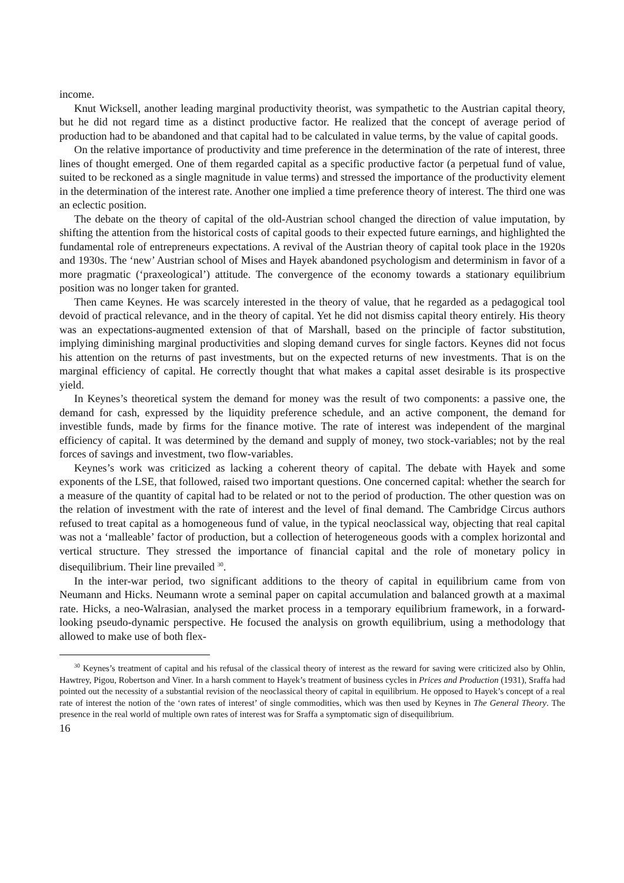income.
Knut Wicksell, another leading marginal productivity theorist, was sympathetic to the Austrian capital theory, but he did not regard time as a distinct productive factor. He realized that the concept of average period of production had to be abandoned and that capital had to be calculated in value terms, by the value of capital goods.
On the relative importance of productivity and time preference in the determination of the rate of interest, three lines of thought emerged. One of them regarded capital as a specific productive factor (a perpetual fund of value, suited to be reckoned as a single magnitude in value terms) and stressed the importance of the productivity element in the determination of the interest rate. Another one implied a time preference theory of interest. The third one was an eclectic position.
The debate on the theory of capital of the old-Austrian school changed the direction of value imputation, by shifting the attention from the historical costs of capital goods to their expected future earnings, and highlighted the fundamental role of entrepreneurs expectations. A revival of the Austrian theory of capital took place in the 1920s and 1930s. The ‘new’ Austrian school of Mises and Hayek abandoned psychologism and determinism in favor of a more pragmatic (‘praxeological’) attitude. The convergence of the economy towards a stationary equilibrium position was no longer taken for granted.
Then came Keynes. He was scarcely interested in the theory of value, that he regarded as a pedagogical tool devoid of practical relevance, and in the theory of capital. Yet he did not dismiss capital theory entirely. His theory was an expectations-augmented extension of that of Marshall, based on the principle of factor substitution, implying diminishing marginal productivities and sloping demand curves for single factors. Keynes did not focus his attention on the returns of past investments, but on the expected returns of new investments. That is on the marginal efficiency of capital. He correctly thought that what makes a capital asset desirable is its prospective yield.
In Keynes’s theoretical system the demand for money was the result of two components: a passive one, the demand for cash, expressed by the liquidity preference schedule, and an active component, the demand for investible funds, made by firms for the finance motive. The rate of interest was independent of the marginal efficiency of capital. It was determined by the demand and supply of money, two stock-variables; not by the real forces of savings and investment, two flow-variables.
Keynes’s work was criticized as lacking a coherent theory of capital. The debate with Hayek and some exponents of the LSE, that followed, raised two important questions. One concerned capital: whether the search for a measure of the quantity of capital had to be related or not to the period of production. The other question was on the relation of investment with the rate of interest and the level of final demand. The Cambridge Circus authors refused to treat capital as a homogeneous fund of value, in the typical neoclassical way, objecting that real capital was not a ‘malleable’ factor of production, but a collection of heterogeneous goods with a complex horizontal and vertical structure. They stressed the importance of financial capital and the role of monetary policy in disequilibrium. Their line prevailed <sup>30</sup>.
In the inter-war period, two significant additions to the theory of capital in equilibrium came from von Neumann and Hicks. Neumann wrote a seminal paper on capital accumulation and balanced growth at a maximal rate. Hicks, a neo-Walrasian, analysed the market process in a temporary equilibrium framework, in a forward-looking pseudo-dynamic perspective. He focused the analysis on growth equilibrium, using a methodology that allowed to make use of both flex-
<sup>30</sup> Keynes’s treatment of capital and his refusal of the classical theory of interest as the reward for saving were criticized also by Ohlin, Hawtrey, Pigou, Robertson and Viner. In a harsh comment to Hayek’s treatment of business cycles in Prices and Production (1931), Sraffa had pointed out the necessity of a substantial revision of the neoclassical theory of capital in equilibrium. He opposed to Hayek’s concept of a real rate of interest the notion of the ‘own rates of interest’ of single commodities, which was then used by Keynes in The General Theory. The presence in the real world of multiple own rates of interest was for Sraffa a symptomatic sign of disequilibrium.
16